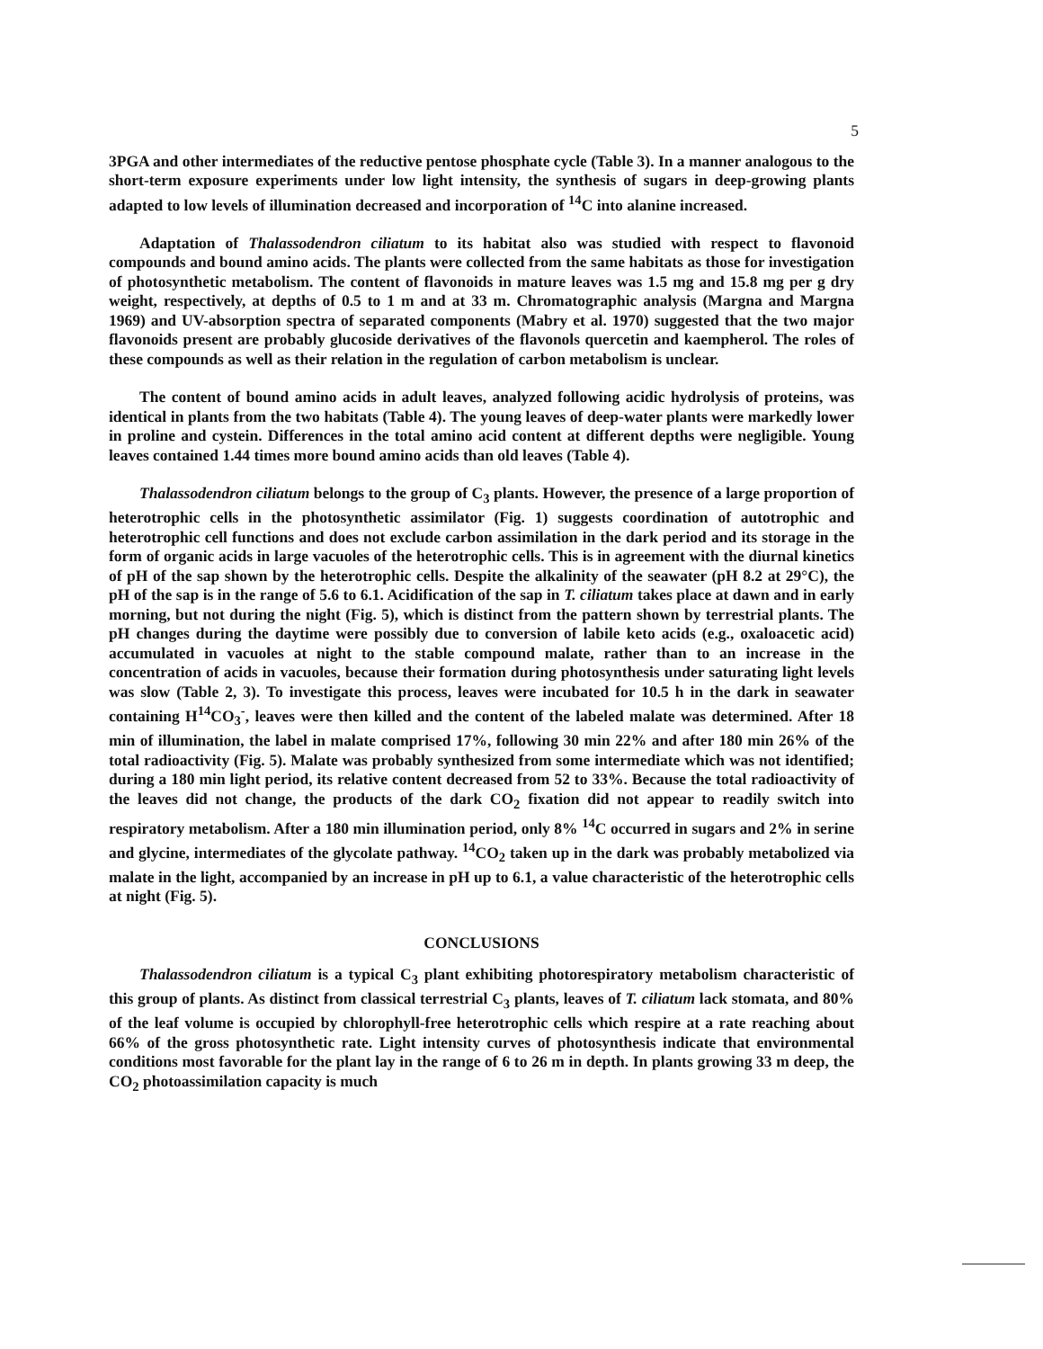5
3PGA and other intermediates of the reductive pentose phosphate cycle (Table 3). In a manner analogous to the short-term exposure experiments under low light intensity, the synthesis of sugars in deep-growing plants adapted to low levels of illumination decreased and incorporation of <sup>14</sup>C into alanine increased.
Adaptation of Thalassodendron ciliatum to its habitat also was studied with respect to flavonoid compounds and bound amino acids. The plants were collected from the same habitats as those for investigation of photosynthetic metabolism. The content of flavonoids in mature leaves was 1.5 mg and 15.8 mg per g dry weight, respectively, at depths of 0.5 to 1 m and at 33 m. Chromatographic analysis (Margna and Margna 1969) and UV-absorption spectra of separated components (Mabry et al. 1970) suggested that the two major flavonoids present are probably glucoside derivatives of the flavonols quercetin and kaempherol. The roles of these compounds as well as their relation in the regulation of carbon metabolism is unclear.
The content of bound amino acids in adult leaves, analyzed following acidic hydrolysis of proteins, was identical in plants from the two habitats (Table 4). The young leaves of deep-water plants were markedly lower in proline and cystein. Differences in the total amino acid content at different depths were negligible. Young leaves contained 1.44 times more bound amino acids than old leaves (Table 4).
Thalassodendron ciliatum belongs to the group of C<sub>3</sub> plants. However, the presence of a large proportion of heterotrophic cells in the photosynthetic assimilator (Fig. 1) suggests coordination of autotrophic and heterotrophic cell functions and does not exclude carbon assimilation in the dark period and its storage in the form of organic acids in large vacuoles of the heterotrophic cells. This is in agreement with the diurnal kinetics of pH of the sap shown by the heterotrophic cells. Despite the alkalinity of the seawater (pH 8.2 at 29°C), the pH of the sap is in the range of 5.6 to 6.1. Acidification of the sap in T. ciliatum takes place at dawn and in early morning, but not during the night (Fig. 5), which is distinct from the pattern shown by terrestrial plants. The pH changes during the daytime were possibly due to conversion of labile keto acids (e.g., oxaloacetic acid) accumulated in vacuoles at night to the stable compound malate, rather than to an increase in the concentration of acids in vacuoles, because their formation during photosynthesis under saturating light levels was slow (Table 2, 3). To investigate this process, leaves were incubated for 10.5 h in the dark in seawater containing H<sup>14</sup>CO<sub>3</sub><sup>-</sup>, leaves were then killed and the content of the labeled malate was determined. After 18 min of illumination, the label in malate comprised 17%, following 30 min 22% and after 180 min 26% of the total radioactivity (Fig. 5). Malate was probably synthesized from some intermediate which was not identified; during a 180 min light period, its relative content decreased from 52 to 33%. Because the total radioactivity of the leaves did not change, the products of the dark CO<sub>2</sub> fixation did not appear to readily switch into respiratory metabolism. After a 180 min illumination period, only 8% <sup>14</sup>C occurred in sugars and 2% in serine and glycine, intermediates of the glycolate pathway. <sup>14</sup>CO<sub>2</sub> taken up in the dark was probably metabolized via malate in the light, accompanied by an increase in pH up to 6.1, a value characteristic of the heterotrophic cells at night (Fig. 5).
CONCLUSIONS
Thalassodendron ciliatum is a typical C<sub>3</sub> plant exhibiting photorespiratory metabolism characteristic of this group of plants. As distinct from classical terrestrial C<sub>3</sub> plants, leaves of T. ciliatum lack stomata, and 80% of the leaf volume is occupied by chlorophyll-free heterotrophic cells which respire at a rate reaching about 66% of the gross photosynthetic rate. Light intensity curves of photosynthesis indicate that environmental conditions most favorable for the plant lay in the range of 6 to 26 m in depth. In plants growing 33 m deep, the CO<sub>2</sub> photoassimilation capacity is much